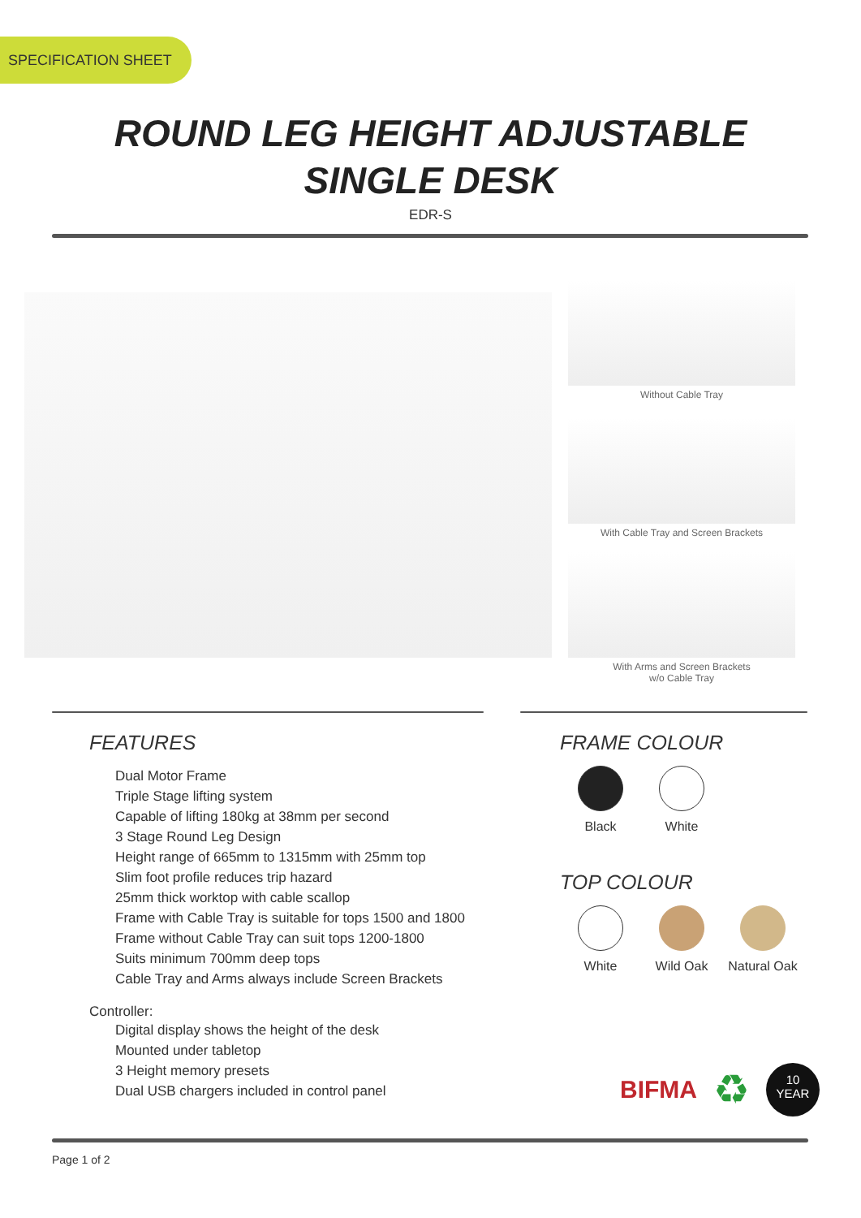SPECIFICATION SHEET
ROUND LEG HEIGHT ADJUSTABLE
SINGLE DESK
EDR-S
Without Cable Tray
With Cable Tray and Screen Brackets
With Arms and Screen Brackets
w/o Cable Tray
FEATURES
Dual Motor Frame
Triple Stage lifting system
Capable of lifting 180kg at 38mm per second
3 Stage Round Leg Design
Height range of 665mm to 1315mm with 25mm top
Slim foot profile reduces trip hazard
25mm thick worktop with cable scallop
Frame with Cable Tray is suitable for tops 1500 and 1800
Frame without Cable Tray can suit tops 1200-1800
Suits minimum 700mm deep tops
Cable Tray and Arms always include Screen Brackets
Controller:
Digital display shows the height of the desk
Mounted under tabletop
3 Height memory presets
Dual USB chargers included in control panel
FRAME COLOUR
Black White
TOP COLOUR
White Wild Oak
Natural Oak
BIFMA ♻ 10
YEAR
Page 1 of 2